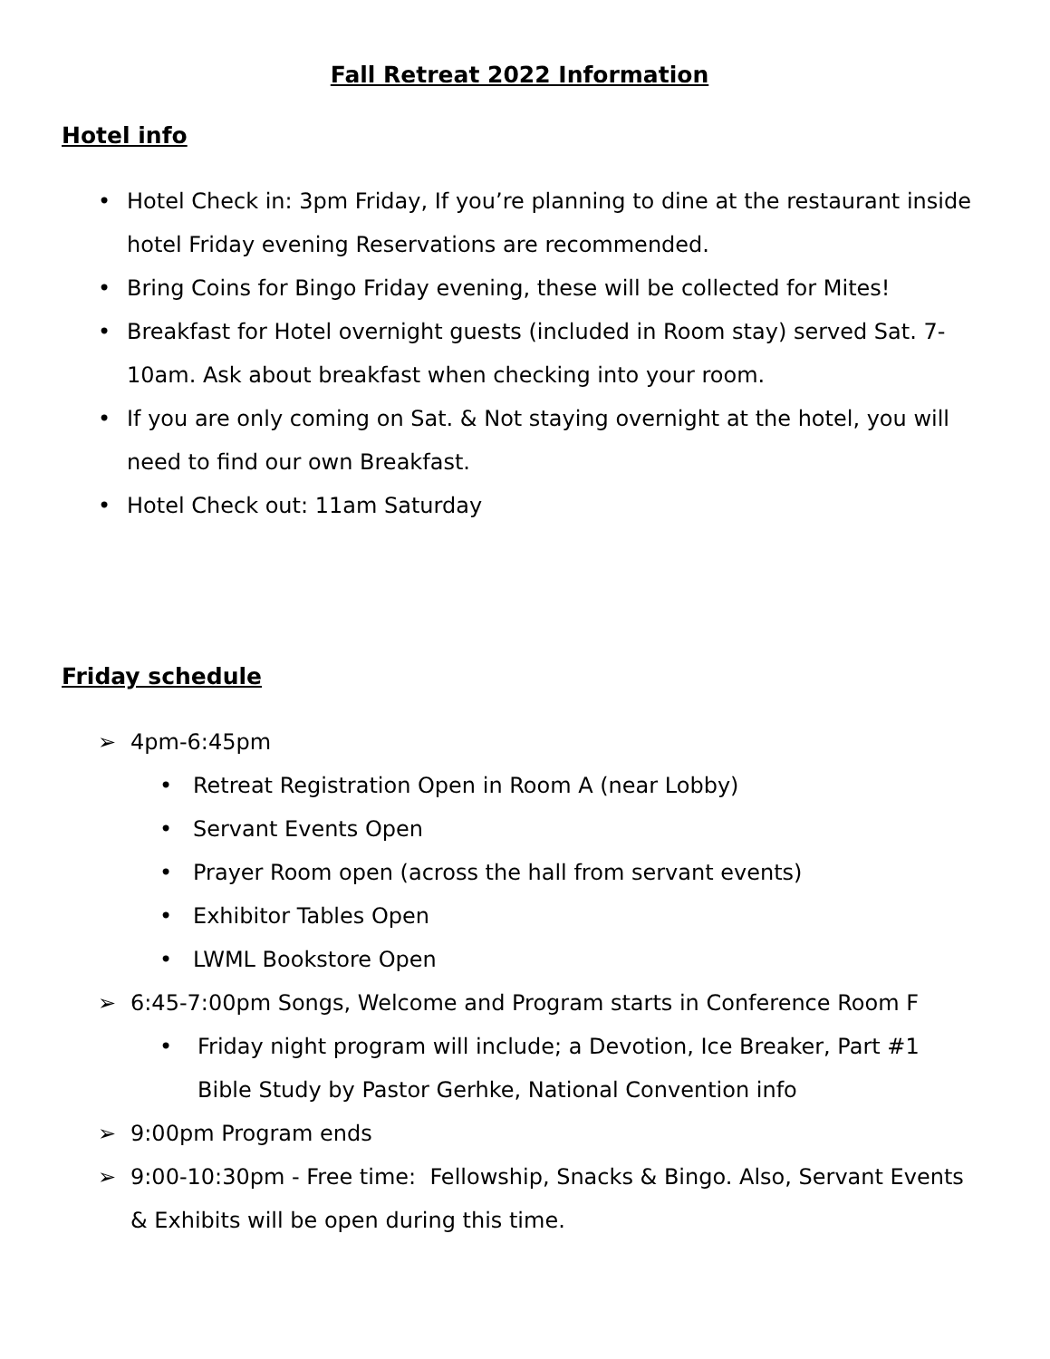Fall Retreat 2022 Information
Hotel info
• Hotel Check in: 3pm Friday, If you’re planning to dine at the restaurant inside hotel Friday evening Reservations are recommended.
• Bring Coins for Bingo Friday evening, these will be collected for Mites!
• Breakfast for Hotel overnight guests (included in Room stay) served Sat. 7-10am. Ask about breakfast when checking into your room.
• If you are only coming on Sat. & Not staying overnight at the hotel, you will need to find our own Breakfast.
• Hotel Check out: 11am Saturday
Friday schedule
➢ 4pm-6:45pm
• Retreat Registration Open in Room A (near Lobby)
• Servant Events Open
• Prayer Room open (across the hall from servant events)
• Exhibitor Tables Open
• LWML Bookstore Open
➢ 6:45-7:00pm Songs, Welcome and Program starts in Conference Room F
• Friday night program will include; a Devotion, Ice Breaker, Part #1 Bible Study by Pastor Gerhke, National Convention info
➢ 9:00pm Program ends
➢ 9:00-10:30pm - Free time: Fellowship, Snacks & Bingo. Also, Servant Events & Exhibits will be open during this time.